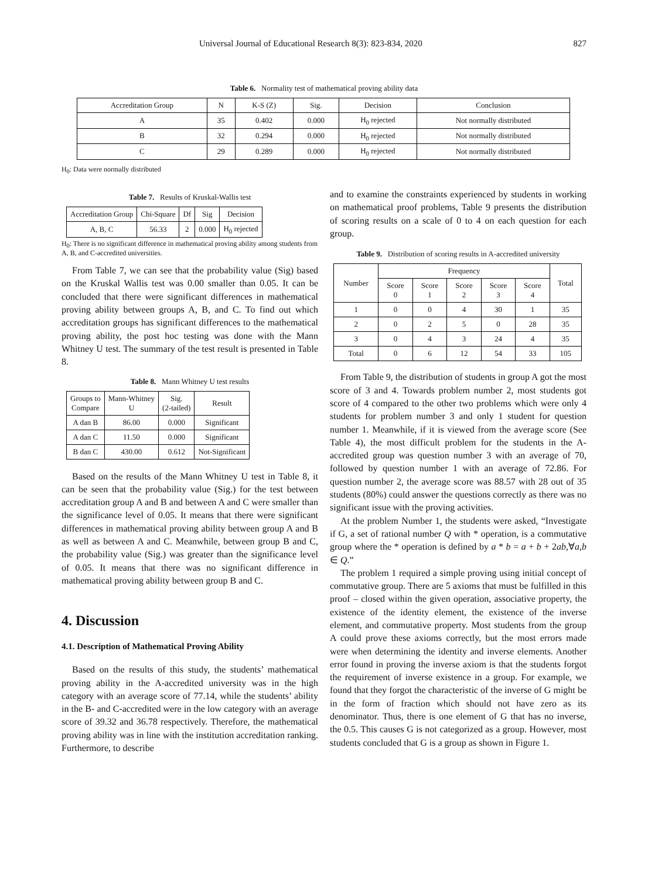Universal Journal of Educational Research 8(3): 823-834, 2020 827
Table 6. Normality test of mathematical proving ability data
| Accreditation Group | N | K-S (Z) | Sig. | Decision | Conclusion |
| --- | --- | --- | --- | --- | --- |
| A | 35 | 0.402 | 0.000 | H<sub>0</sub> rejected | Not normally distributed |
| B | 32 | 0.294 | 0.000 | H<sub>0</sub> rejected | Not normally distributed |
| C | 29 | 0.289 | 0.000 | H<sub>0</sub> rejected | Not normally distributed |
H<sub>0</sub>: Data were normally distributed
Table 7. Results of Kruskal-Wallis test
| Accreditation Group | Chi-Square | Df | Sig | Decision |
| --- | --- | --- | --- | --- |
| A, B, C | 56.33 | 2 | 0.000 | H<sub>0</sub> rejected |
H<sub>0</sub>: There is no significant difference in mathematical proving ability among students from A, B, and C-accredited universities.
From Table 7, we can see that the probability value (Sig) based on the Kruskal Wallis test was 0.00 smaller than 0.05. It can be concluded that there were significant differences in mathematical proving ability between groups A, B, and C. To find out which accreditation groups has significant differences to the mathematical proving ability, the post hoc testing was done with the Mann Whitney U test. The summary of the test result is presented in Table 8.
Table 8. Mann Whitney U test results
| Groups to Compare | Mann-Whitney U | Sig. (2-tailed) | Result |
| --- | --- | --- | --- |
| A dan B | 86.00 | 0.000 | Significant |
| A dan C | 11.50 | 0.000 | Significant |
| B dan C | 430.00 | 0.612 | Not-Significant |
Based on the results of the Mann Whitney U test in Table 8, it can be seen that the probability value (Sig.) for the test between accreditation group A and B and between A and C were smaller than the significance level of 0.05. It means that there were significant differences in mathematical proving ability between group A and B as well as between A and C. Meanwhile, between group B and C, the probability value (Sig.) was greater than the significance level of 0.05. It means that there was no significant difference in mathematical proving ability between group B and C.
4. Discussion
4.1. Description of Mathematical Proving Ability
Based on the results of this study, the students’ mathematical proving ability in the A-accredited university was in the high category with an average score of 77.14, while the students’ ability in the B- and C-accredited were in the low category with an average score of 39.32 and 36.78 respectively. Therefore, the mathematical proving ability was in line with the institution accreditation ranking. Furthermore, to describe
and to examine the constraints experienced by students in working on mathematical proof problems, Table 9 presents the distribution of scoring results on a scale of 0 to 4 on each question for each group.
Table 9. Distribution of scoring results in A-accredited university
| Number | Frequency | | | | | Total |
| --- | --- | --- | --- | --- | --- | --- |
| | Score 0 | Score 1 | Score 2 | Score 3 | Score 4 | |
| 1 | 0 | 0 | 4 | 30 | 1 | 35 |
| 2 | 0 | 2 | 5 | 0 | 28 | 35 |
| 3 | 0 | 4 | 3 | 24 | 4 | 35 |
| Total | 0 | 6 | 12 | 54 | 33 | 105 |
From Table 9, the distribution of students in group A got the most score of 3 and 4. Towards problem number 2, most students got score of 4 compared to the other two problems which were only 4 students for problem number 3 and only 1 student for question number 1. Meanwhile, if it is viewed from the average score (See Table 4), the most difficult problem for the students in the A-accredited group was question number 3 with an average of 70, followed by question number 1 with an average of 72.86. For question number 2, the average score was 88.57 with 28 out of 35 students (80%) could answer the questions correctly as there was no significant issue with the proving activities.
At the problem Number 1, the students were asked, “Investigate if G, a set of rational number Q with * operation, is a commutative group where the * operation is defined by a * b = a + b + 2ab,∀a,b ∈ Q.”
The problem 1 required a simple proving using initial concept of commutative group. There are 5 axioms that must be fulfilled in this proof – closed within the given operation, associative property, the existence of the identity element, the existence of the inverse element, and commutative property. Most students from the group A could prove these axioms correctly, but the most errors made were when determining the identity and inverse elements. Another error found in proving the inverse axiom is that the students forgot the requirement of inverse existence in a group. For example, we found that they forgot the characteristic of the inverse of G might be in the form of fraction which should not have zero as its denominator. Thus, there is one element of G that has no inverse, the 0.5. This causes G is not categorized as a group. However, most students concluded that G is a group as shown in Figure 1.